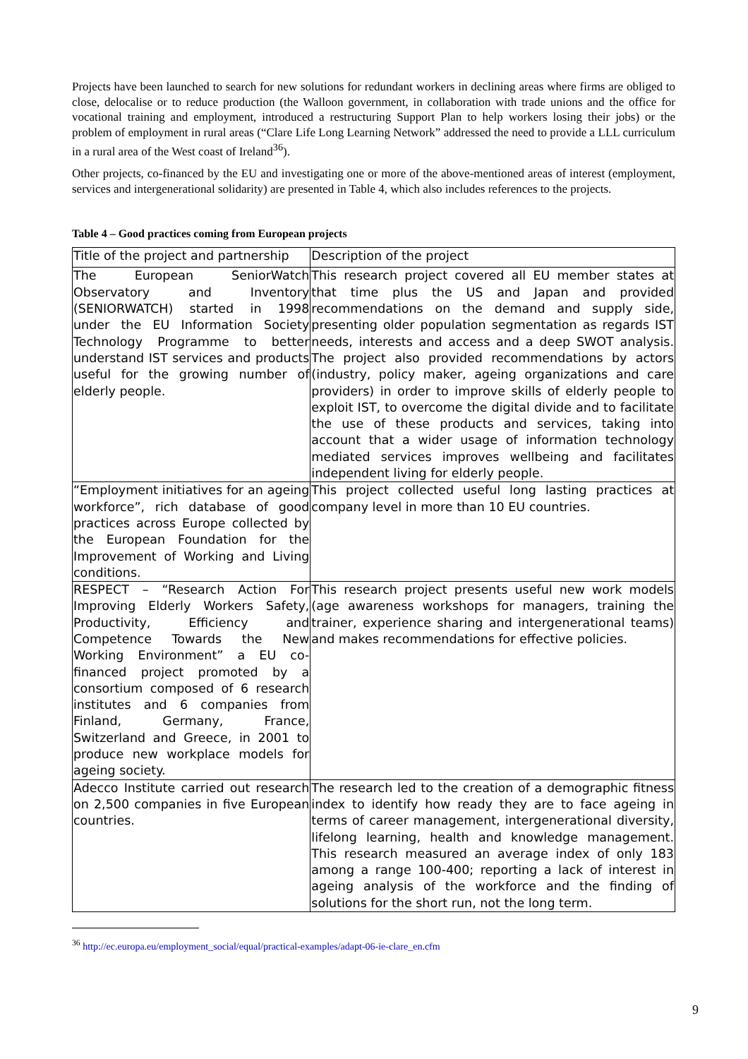Projects have been launched to search for new solutions for redundant workers in declining areas where firms are obliged to close, delocalise or to reduce production (the Walloon government, in collaboration with trade unions and the office for vocational training and employment, introduced a restructuring Support Plan to help workers losing their jobs) or the problem of employment in rural areas (“Clare Life Long Learning Network” addressed the need to provide a LLL curriculum in a rural area of the West coast of Ireland<sup>36</sup>).
Other projects, co-financed by the EU and investigating one or more of the above-mentioned areas of interest (employment, services and intergenerational solidarity) are presented in Table 4, which also includes references to the projects.
Table 4 – Good practices coming from European projects
| Title of the project and partnership | Description of the project |
| --- | --- |
| The European SeniorWatch Observatory and Inventory (SENIORWATCH) started in 1998 under the EU Information Society Technology Programme to better understand IST services and products useful for the growing number of elderly people. | This research project covered all EU member states at that time plus the US and Japan and provided recommendations on the demand and supply side, presenting older population segmentation as regards IST needs, interests and access and a deep SWOT analysis. The project also provided recommendations by actors (industry, policy maker, ageing organizations and care providers) in order to improve skills of elderly people to exploit IST, to overcome the digital divide and to facilitate the use of these products and services, taking into account that a wider usage of information technology mediated services improves wellbeing and facilitates independent living for elderly people. |
| “Employment initiatives for an ageing workforce”, rich database of good practices across Europe collected by the European Foundation for the Improvement of Working and Living conditions. | This project collected useful long lasting practices at company level in more than 10 EU countries. |
| RESPECT – “Research Action For Improving Elderly Workers Safety, Productivity, Efficiency and Competence Towards the New Working Environment” a EU co-financed project promoted by a consortium composed of 6 research institutes and 6 companies from Finland, Germany, France, Switzerland and Greece, in 2001 to produce new workplace models for ageing society. | This research project presents useful new work models (age awareness workshops for managers, training the trainer, experience sharing and intergenerational teams) and makes recommendations for effective policies. |
| Adecco Institute carried out research on 2,500 companies in five European countries. | The research led to the creation of a demographic fitness index to identify how ready they are to face ageing in terms of career management, intergenerational diversity, lifelong learning, health and knowledge management. This research measured an average index of only 183 among a range 100-400; reporting a lack of interest in ageing analysis of the workforce and the finding of solutions for the short run, not the long term. |
<sup>36</sup> http://ec.europa.eu/employment_social/equal/practical-examples/adapt-06-ie-clare_en.cfm
9